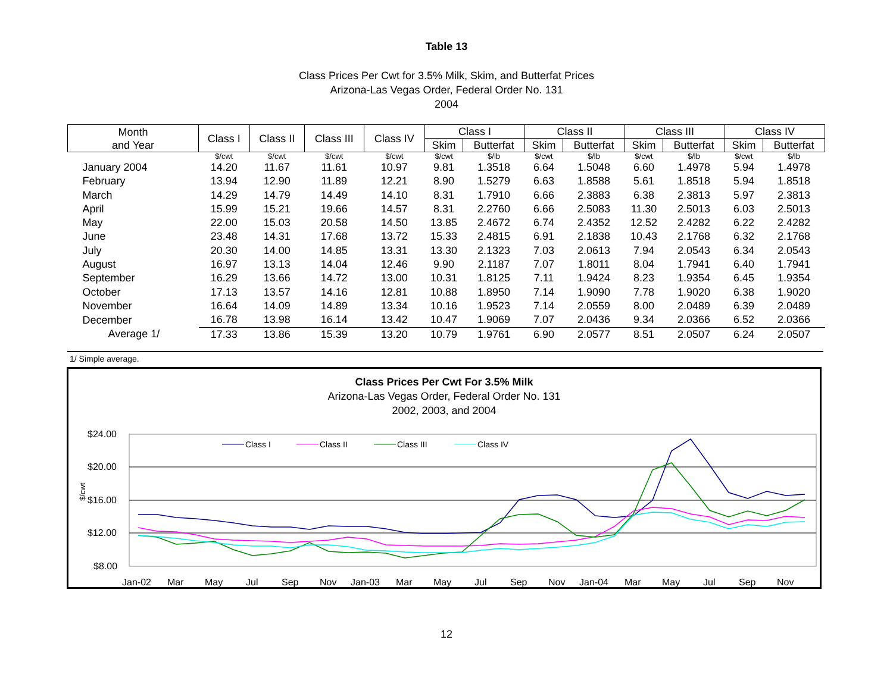Table 13
Class Prices Per Cwt for 3.5% Milk, Skim, and Butterfat Prices
Arizona-Las Vegas Order, Federal Order No. 131
2004
| Month and Year | Class I | Class II | Class III | Class IV | Class I | | Class II | | Class III | | Class IV | |
| --- | --- | --- | --- | --- | --- | --- | --- | --- | --- | --- | --- | --- |
| | | | | | Skim | Butterfat | Skim | Butterfat | Skim | Butterfat | Skim | Butterfat |
| | $/cwt | $/cwt | $/cwt | $/cwt | $/cwt | $/lb | $/cwt | $/lb | $/cwt | $/lb | $/cwt | $/lb |
| January 2004 | 14.20 | 11.67 | 11.61 | 10.97 | 9.81 | 1.3518 | 6.64 | 1.5048 | 6.60 | 1.4978 | 5.94 | 1.4978 |
| February | 13.94 | 12.90 | 11.89 | 12.21 | 8.90 | 1.5279 | 6.63 | 1.8588 | 5.61 | 1.8518 | 5.94 | 1.8518 |
| March | 14.29 | 14.79 | 14.49 | 14.10 | 8.31 | 1.7910 | 6.66 | 2.3883 | 6.38 | 2.3813 | 5.97 | 2.3813 |
| April | 15.99 | 15.21 | 19.66 | 14.57 | 8.31 | 2.2760 | 6.66 | 2.5083 | 11.30 | 2.5013 | 6.03 | 2.5013 |
| May | 22.00 | 15.03 | 20.58 | 14.50 | 13.85 | 2.4672 | 6.74 | 2.4352 | 12.52 | 2.4282 | 6.22 | 2.4282 |
| June | 23.48 | 14.31 | 17.68 | 13.72 | 15.33 | 2.4815 | 6.91 | 2.1838 | 10.43 | 2.1768 | 6.32 | 2.1768 |
| July | 20.30 | 14.00 | 14.85 | 13.31 | 13.30 | 2.1323 | 7.03 | 2.0613 | 7.94 | 2.0543 | 6.34 | 2.0543 |
| August | 16.97 | 13.13 | 14.04 | 12.46 | 9.90 | 2.1187 | 7.07 | 1.8011 | 8.04 | 1.7941 | 6.40 | 1.7941 |
| September | 16.29 | 13.66 | 14.72 | 13.00 | 10.31 | 1.8125 | 7.11 | 1.9424 | 8.23 | 1.9354 | 6.45 | 1.9354 |
| October | 17.13 | 13.57 | 14.16 | 12.81 | 10.88 | 1.8950 | 7.14 | 1.9090 | 7.78 | 1.9020 | 6.38 | 1.9020 |
| November | 16.64 | 14.09 | 14.89 | 13.34 | 10.16 | 1.9523 | 7.14 | 2.0559 | 8.00 | 2.0489 | 6.39 | 2.0489 |
| December | 16.78 | 13.98 | 16.14 | 13.42 | 10.47 | 1.9069 | 7.07 | 2.0436 | 9.34 | 2.0366 | 6.52 | 2.0366 |
| Average 1/ | 17.33 | 13.86 | 15.39 | 13.20 | 10.79 | 1.9761 | 6.90 | 2.0577 | 8.51 | 2.0507 | 6.24 | 2.0507 |
1/ Simple average.
Class Prices Per Cwt For 3.5% Milk
Arizona-Las Vegas Order, Federal Order No. 131
2002, 2003, and 2004
$24.00
$20.00
$16.00
$12.00
$8.00
$/cwt
Jan-02
Mar
May
Jul
Sep
Nov
Jan-03
Mar
May
Jul
Sep
Nov
Jan-04
Mar
May
Jul
Sep
Nov
Class I
Class II
Class III
Class IV
12